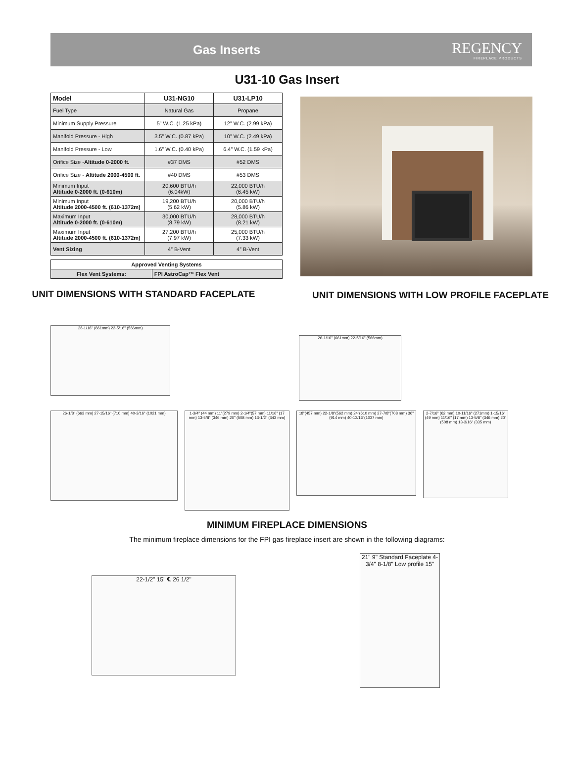Gas Inserts
REGENCY
FIREPLACE PRODUCTS
U31-10 Gas Insert
| Model | U31-NG10 | U31-LP10 |
| --- | --- | --- |
| Fuel Type | Natural Gas | Propane |
| Minimum Supply Pressure | 5” W.C. (1.25 kPa) | 12” W.C. (2.99 kPa) |
| Manifold Pressure - High | 3.5” W.C. (0.87 kPa) | 10” W.C. (2.49 kPa) |
| Manifold Pressure - Low | 1.6” W.C. (0.40 kPa) | 6.4” W.C. (1.59 kPa) |
| Orifice Size - Altitude 0-2000 ft. | #37 DMS | #52 DMS |
| Orifice Size - Altitude 2000-4500 ft. | #40 DMS | #53 DMS |
| Minimum Input Altitude 0-2000 ft. (0-610m) | 20,600 BTU/h (6.04kW) | 22,000 BTU/h (6.45 kW) |
| Minimum Input Altitude 2000-4500 ft. (610-1372m) | 19,200 BTU/h (5.62 kW) | 20,000 BTU/h (5.86 kW) |
| Maximum Input Altitude 0-2000 ft. (0-610m) | 30,000 BTU/h (8.79 kW) | 28,000 BTU/h (8.21 kW) |
| Maximum Input Altitude 2000-4500 ft. (610-1372m) | 27,200 BTU/h (7.97 kW) | 25,000 BTU/h (7.33 kW) |
| Vent Sizing | 4” B-Vent | 4” B-Vent |
| Approved Venting Systems | |
| --- | --- |
| Flex Vent Systems: | FPI AstroCap™ Flex Vent |
UNIT DIMENSIONS WITH STANDARD FACEPLATE UNIT DIMENSIONS WITH LOW PROFILE FACEPLATE
26-1/16" (661mm) 22-5/16" (566mm)
26-1/16" (661mm) 22-5/16" (566mm)
26-1/8" (663 mm) 27-15/16" (710 mm) 40-3/16" (1021 mm)
1-3/4" (44 mm) 11"(279 mm) 2-1/4"(57 mm) 11/16" (17 mm) 13-5/8" (346 mm) 20" (508 mm) 13-1/2" (343 mm)
18"(457 mm) 22-1/8"(562 mm) 24"(610 mm) 27-7/8"(708 mm) 36"(914 mm) 40-13/16"(1037 mm)
2-7/16" (62 mm) 10-11/16" (271mm) 1-15/16" (49 mm) 11/16" (17 mm) 13-5/8" (346 mm) 20" (508 mm) 13-3/16" (335 mm)
MINIMUM FIREPLACE DIMENSIONS
The minimum fireplace dimensions for the FPI gas fireplace insert are shown in the following diagrams:
22-1/2" 15" ℄ 26 1/2"
21" 9" Standard Faceplate 4-3/4" 8-1/8" Low profile 15"